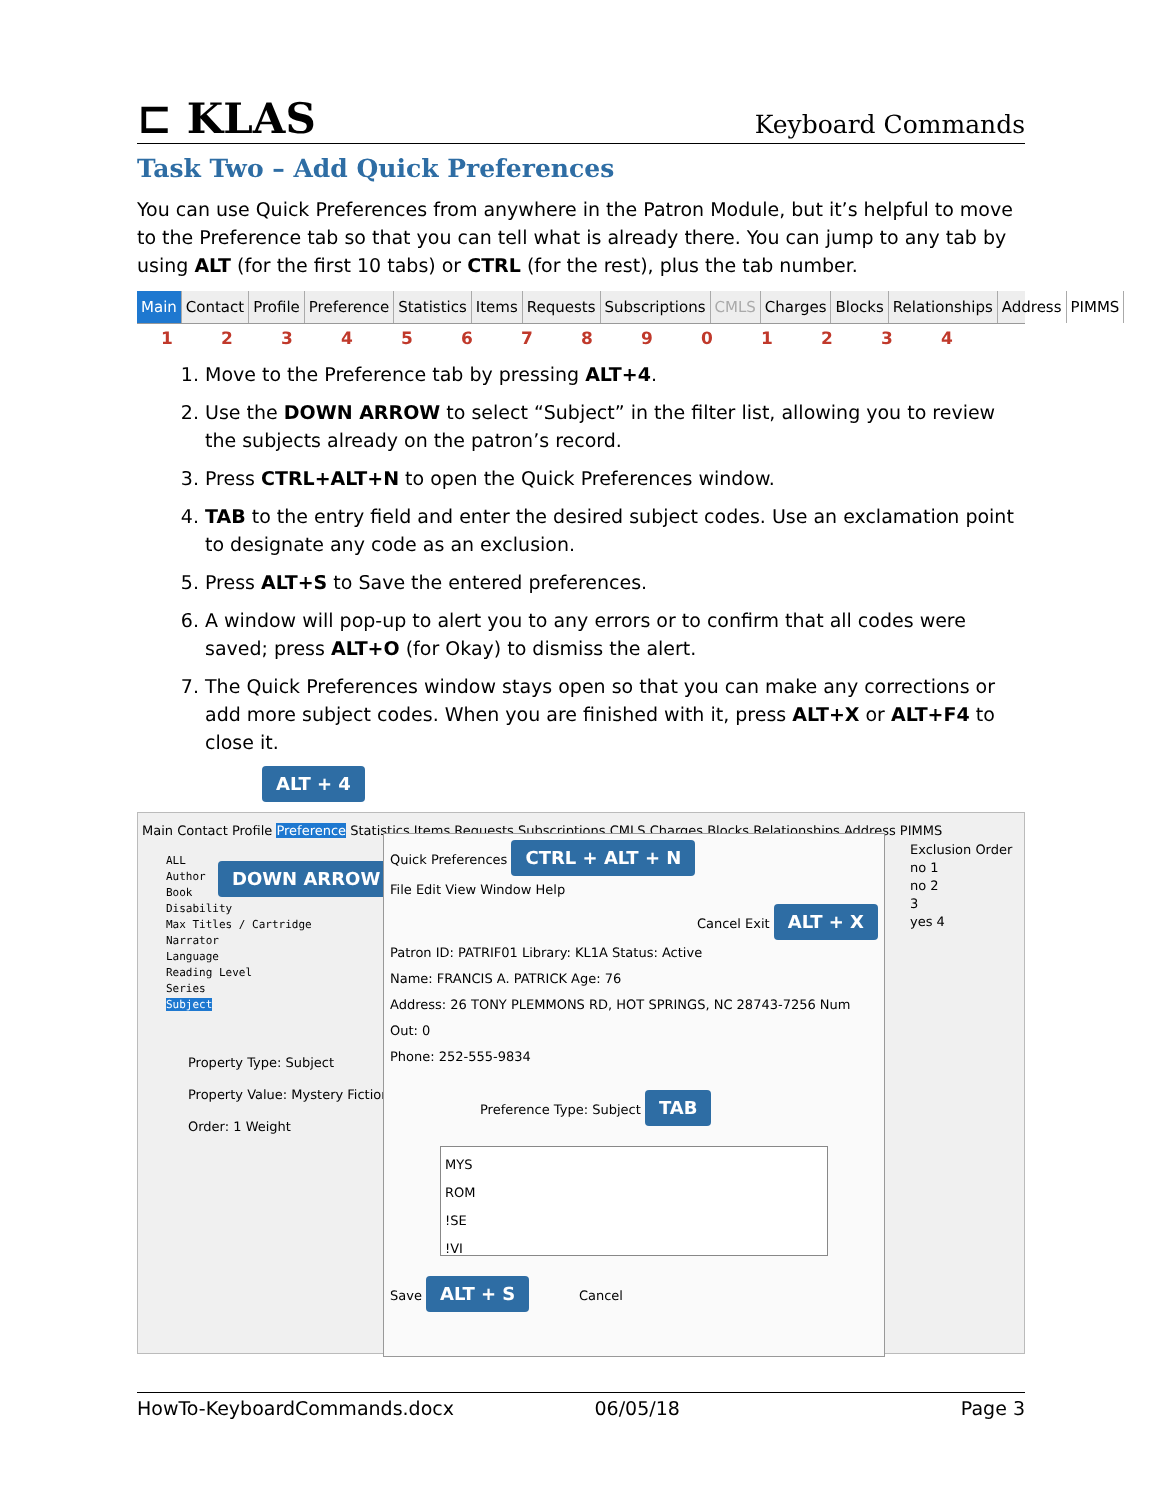⊏ KLAS
Keyboard Commands
Task Two – Add Quick Preferences
You can use Quick Preferences from anywhere in the Patron Module, but it’s helpful to move to the Preference tab so that you can tell what is already there. You can jump to any tab by using ALT (for the first 10 tabs) or CTRL (for the rest), plus the tab number.
Main Contact Profile Preference Statistics Items Requests Subscriptions CMLS Charges Blocks Relationships Address PIMMS
12345678901234
1. Move to the Preference tab by pressing ALT+4.
2. Use the DOWN ARROW to select “Subject” in the filter list, allowing you to review the subjects already on the patron’s record.
3. Press CTRL+ALT+N to open the Quick Preferences window.
4. TAB to the entry field and enter the desired subject codes. Use an exclamation point to designate any code as an exclusion.
5. Press ALT+S to Save the entered preferences.
6. A window will pop-up to alert you to any errors or to confirm that all codes were saved; press ALT+O (for Okay) to dismiss the alert.
7. The Quick Preferences window stays open so that you can make any corrections or add more subject codes. When you are finished with it, press ALT+X or ALT+F4 to close it.
ALT + 4
Main Contact Profile Preference Statistics Items Requests Subscriptions CMLS Charges Blocks Relationships Address PIMMS
ALL
Author
Book
Disability
Max Titles / Cartridge
Narrator
Language
Reading Level
Series
Subject
Property Type: Subject
Property Value: Mystery Fiction
Order: 1 Weight
DOWN ARROW
Quick Preferences CTRL + ALT + N
File Edit View Window Help
Cancel Exit ALT + X
Patron ID: PATRIF01 Library: KL1A Status: Active
Name: FRANCIS A. PATRICK Age: 76
Address: 26 TONY PLEMMONS RD, HOT SPRINGS, NC 28743-7256 Num Out: 0
Phone: 252-555-9834
Preference Type: Subject TAB
MYS
ROM
!SE
!VI
Save ALT + S Cancel
Exclusion Order
no 1
no 2
3
yes 4
HowTo-KeyboardCommands.docx 06/05/18 Page 3